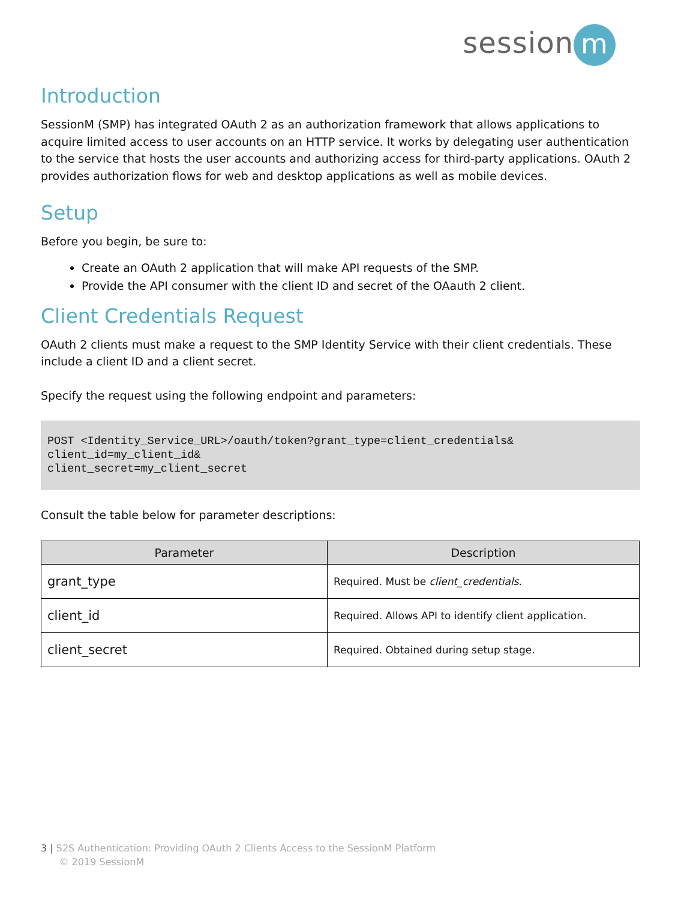session m
Introduction
SessionM (SMP) has integrated OAuth 2 as an authorization framework that allows applications to acquire limited access to user accounts on an HTTP service. It works by delegating user authentication to the service that hosts the user accounts and authorizing access for third-party applications. OAuth 2 provides authorization flows for web and desktop applications as well as mobile devices.
Setup
Before you begin, be sure to:
Create an OAuth 2 application that will make API requests of the SMP.
Provide the API consumer with the client ID and secret of the OAauth 2 client.
Client Credentials Request
OAuth 2 clients must make a request to the SMP Identity Service with their client credentials. These include a client ID and a client secret.
Specify the request using the following endpoint and parameters:
POST <Identity_Service_URL>/oauth/token?grant_type=client_credentials&
client_id=my_client_id&
client_secret=my_client_secret
Consult the table below for parameter descriptions:
| Parameter | Description |
| --- | --- |
| grant_type | Required. Must be client_credentials . |
| client_id | Required. Allows API to identify client application. |
| client_secret | Required. Obtained during setup stage. |
3 | S2S Authentication: Providing OAuth 2 Clients Access to the SessionM Platform
© 2019 SessionM